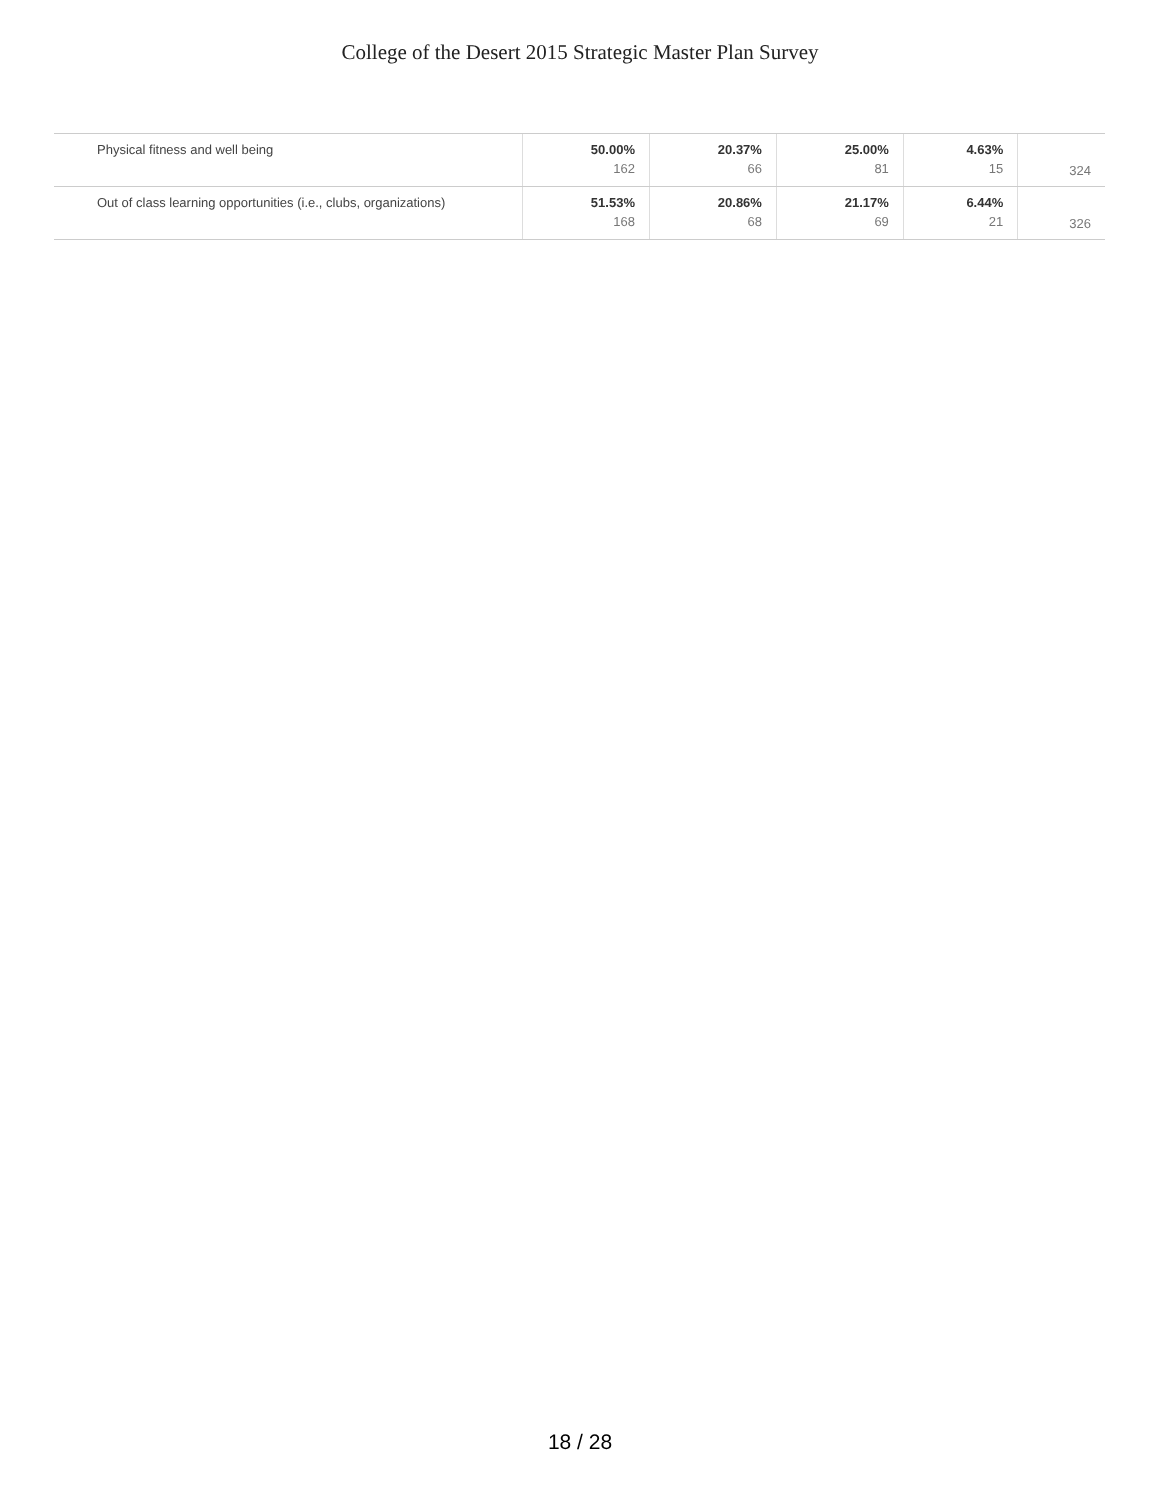College of the Desert 2015 Strategic Master Plan Survey
| Physical fitness and well being | 50.00% 162 | 20.37% 66 | 25.00% 81 | 4.63% 15 | 324 |
| Out of class learning opportunities (i.e., clubs, organizations) | 51.53% 168 | 20.86% 68 | 21.17% 69 | 6.44% 21 | 326 |
18 / 28